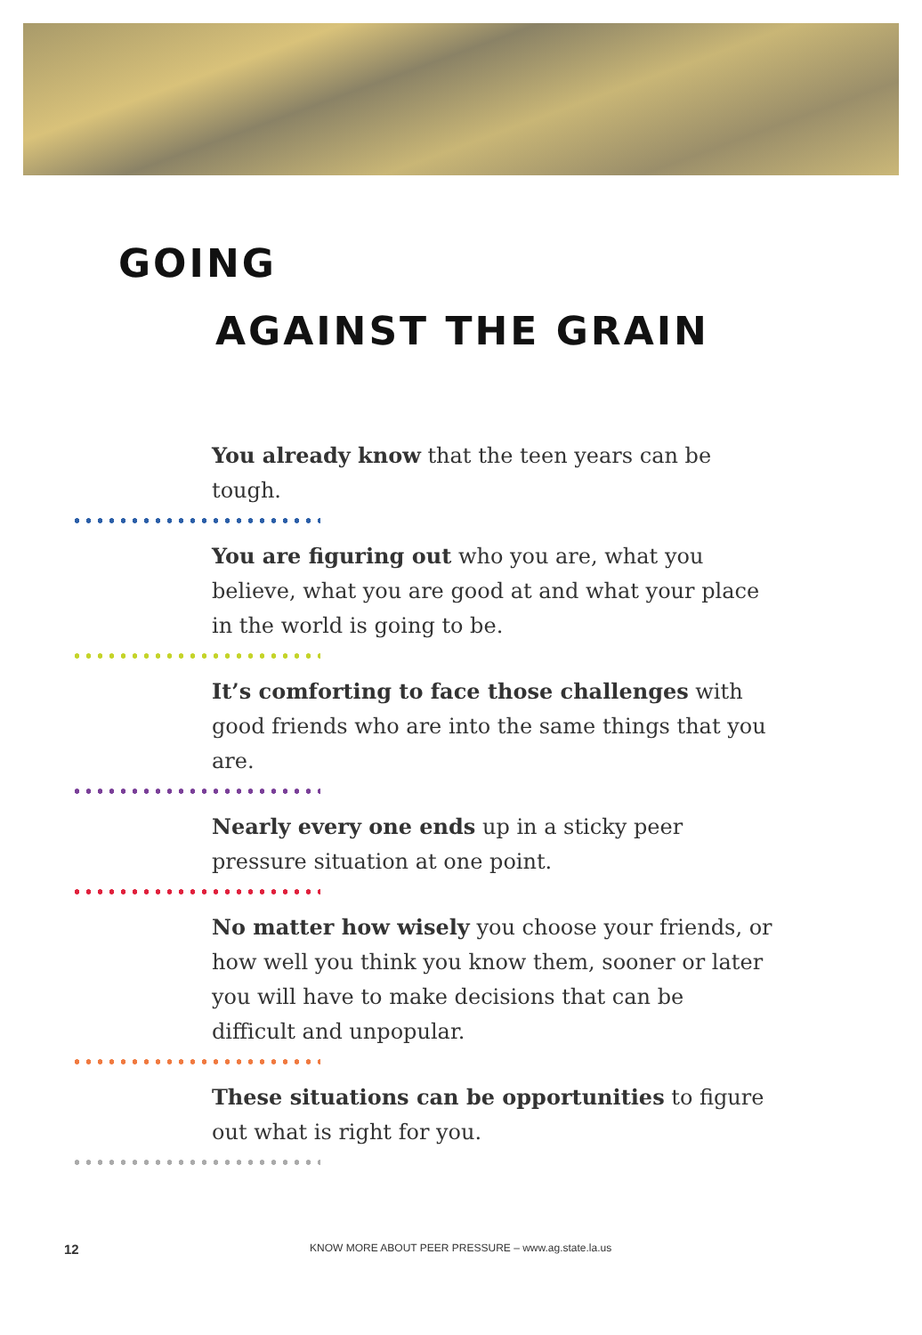GOING
AGAINST THE GRAIN
You already know that the teen years can be tough.
You are figuring out who you are, what you believe, what you are good at and what your place in the world is going to be.
It’s comforting to face those challenges with good friends who are into the same things that you are.
Nearly every one ends up in a sticky peer pressure situation at one point.
No matter how wisely you choose your friends, or how well you think you know them, sooner or later you will have to make decisions that can be difficult and unpopular.
These situations can be opportunities to figure out what is right for you.
12 KNOW MORE ABOUT PEER PRESSURE – www.ag.state.la.us